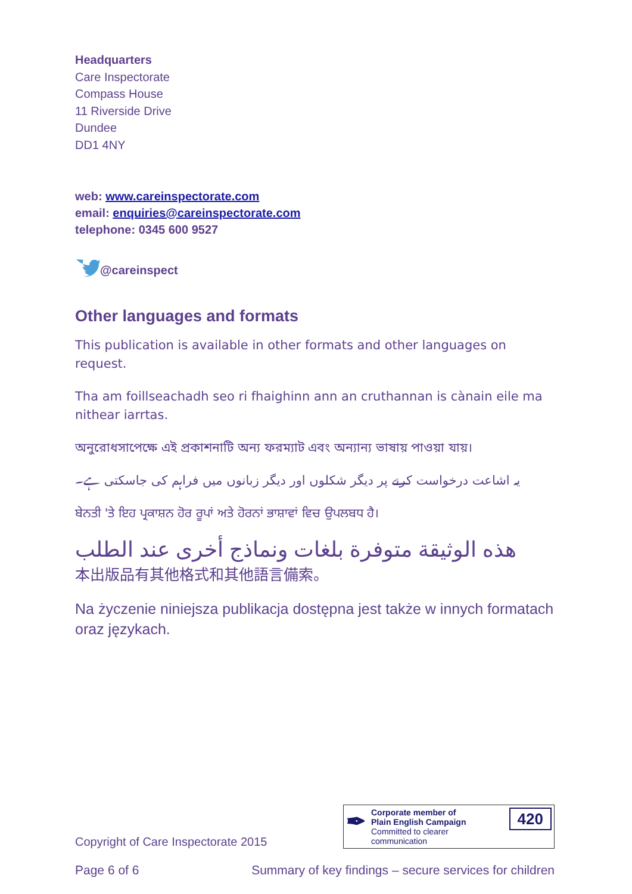Headquarters
Care Inspectorate
Compass House
11 Riverside Drive
Dundee
DD1 4NY
web: www.careinspectorate.com
email: enquiries@careinspectorate.com
telephone: 0345 600 9527
@careinspect
Other languages and formats
This publication is available in other formats and other languages on request.
Tha am foillseachadh seo ri fhaighinn ann an cruthannan is cànain eile ma nithear iarrtas.
অনুরোধসাপেক্ষে এই প্রকাশনাটি অন্য ফরম্যাট এবং অন্যান্য ভাষায় পাওয়া যায়।
یہ اشاعت درخواست کرنے پر دیگر شکلوں اور دیگر زبانوں میں فراہم کی جاسکتی ہے۔
ਬੇਨਤੀ 'ਤੇ ਇਹ ਪ੍ਰਕਾਸ਼ਨ ਹੋਰ ਰੂਪਾਂ ਅਤੇ ਹੋਰਨਾਂ ਭਾਸ਼ਾਵਾਂ ਵਿਚ ਉਪਲਬਧ ਹੈ।
هذه الوثيقة متوفرة بلغات ونماذج أخرى عند الطلب
本出版品有其他格式和其他語言備索。
Na życzenie niniejsza publikacja dostępna jest także w innych formatach oraz językach.
Copyright of Care Inspectorate 2015
✒
Corporate member of
Plain English Campaign
Committed to clearer communication
420
Page 6 of 6 Summary of key findings – secure services for children